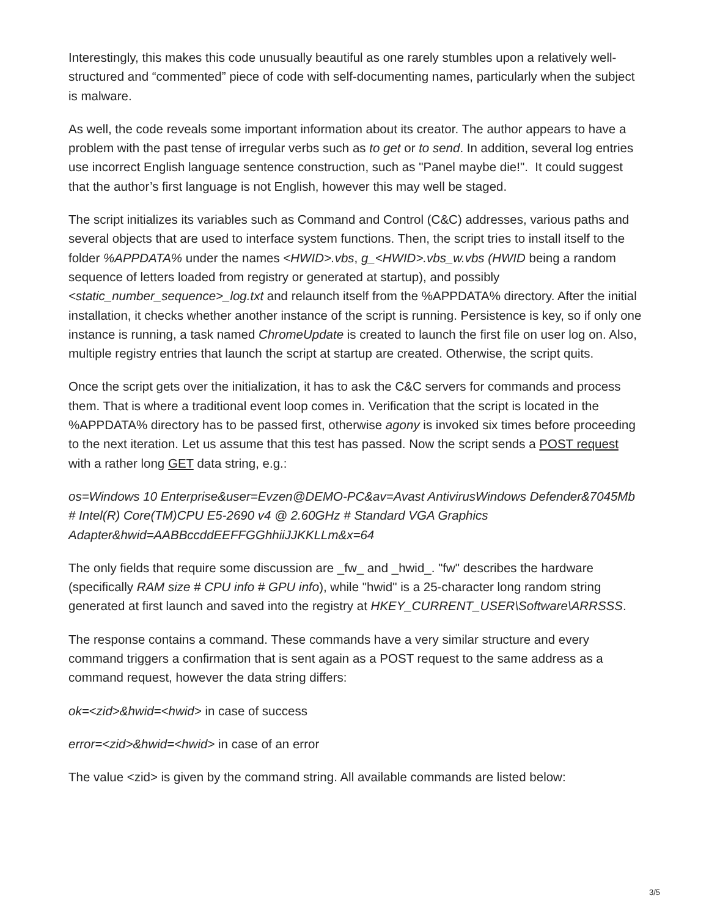Interestingly, this makes this code unusually beautiful as one rarely stumbles upon a relatively well-structured and “commented” piece of code with self-documenting names, particularly when the subject is malware.
As well, the code reveals some important information about its creator. The author appears to have a problem with the past tense of irregular verbs such as to get or to send. In addition, several log entries use incorrect English language sentence construction, such as "Panel maybe die!". It could suggest that the author’s first language is not English, however this may well be staged.
The script initializes its variables such as Command and Control (C&C) addresses, various paths and several objects that are used to interface system functions. Then, the script tries to install itself to the folder %APPDATA% under the names <HWID>.vbs, g_<HWID>.vbs_w.vbs (HWID being a random sequence of letters loaded from registry or generated at startup), and possibly <static_number_sequence>_log.txt and relaunch itself from the %APPDATA% directory. After the initial installation, it checks whether another instance of the script is running. Persistence is key, so if only one instance is running, a task named ChromeUpdate is created to launch the first file on user log on. Also, multiple registry entries that launch the script at startup are created. Otherwise, the script quits.
Once the script gets over the initialization, it has to ask the C&C servers for commands and process them. That is where a traditional event loop comes in. Verification that the script is located in the %APPDATA% directory has to be passed first, otherwise agony is invoked six times before proceeding to the next iteration. Let us assume that this test has passed. Now the script sends a POST request with a rather long GET data string, e.g.:
os=Windows 10 Enterprise&user=Evzen@DEMO-PC&av=Avast AntivirusWindows Defender&7045Mb # Intel(R) Core(TM)CPU E5-2690 v4 @ 2.60GHz # Standard VGA Graphics Adapter&hwid=AABBccddEEFFGGhhiiJJKKLLm&x=64
The only fields that require some discussion are _fw_ and _hwid_. "fw" describes the hardware (specifically RAM size # CPU info # GPU info), while "hwid" is a 25-character long random string generated at first launch and saved into the registry at HKEY_CURRENT_USER\Software\ARRSSS.
The response contains a command. These commands have a very similar structure and every command triggers a confirmation that is sent again as a POST request to the same address as a command request, however the data string differs:
ok=<zid>&hwid=<hwid> in case of success
error=<zid>&hwid=<hwid> in case of an error
The value <zid> is given by the command string. All available commands are listed below:
3/5